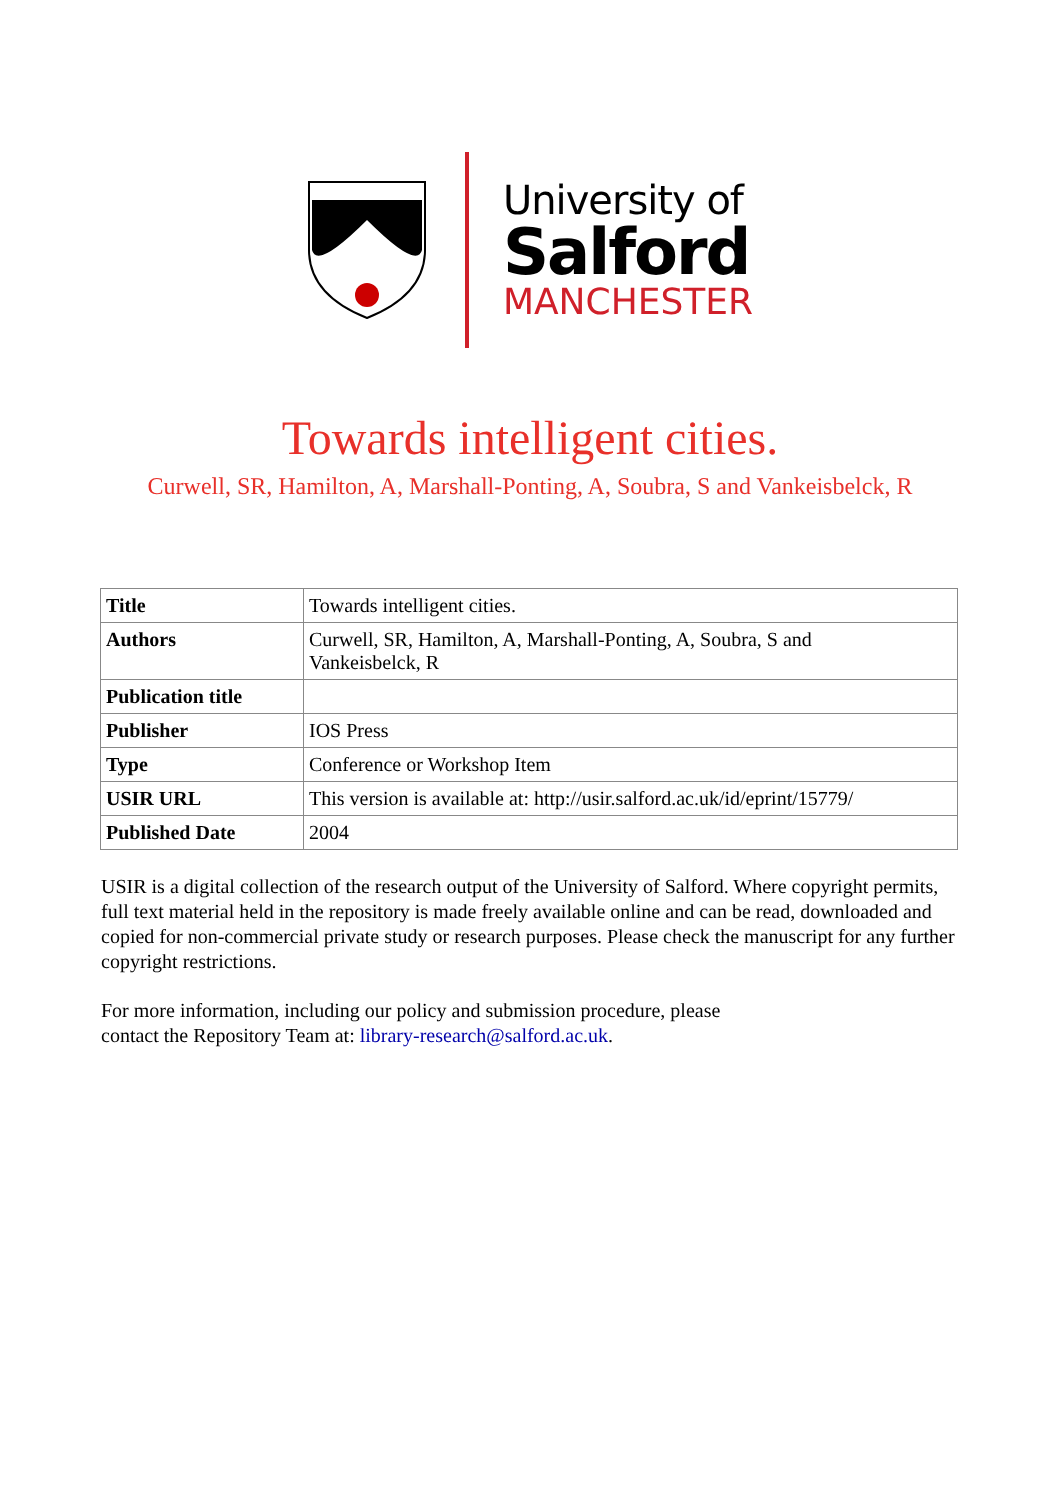University of
Salford
MANCHESTER
Towards intelligent cities.
Curwell, SR, Hamilton, A, Marshall-Ponting, A, Soubra, S and Vankeisbelck, R
| Title | Towards intelligent cities. |
| Authors | Curwell, SR, Hamilton, A, Marshall-Ponting, A, Soubra, S and Vankeisbelck, R |
| Publication title | |
| Publisher | IOS Press |
| Type | Conference or Workshop Item |
| USIR URL | This version is available at: http://usir.salford.ac.uk/id/eprint/15779/ |
| Published Date | 2004 |
USIR is a digital collection of the research output of the University of Salford. Where copyright permits, full text material held in the repository is made freely available online and can be read, downloaded and copied for non-commercial private study or research purposes. Please check the manuscript for any further copyright restrictions.
For more information, including our policy and submission procedure, please
contact the Repository Team at: library-research@salford.ac.uk.